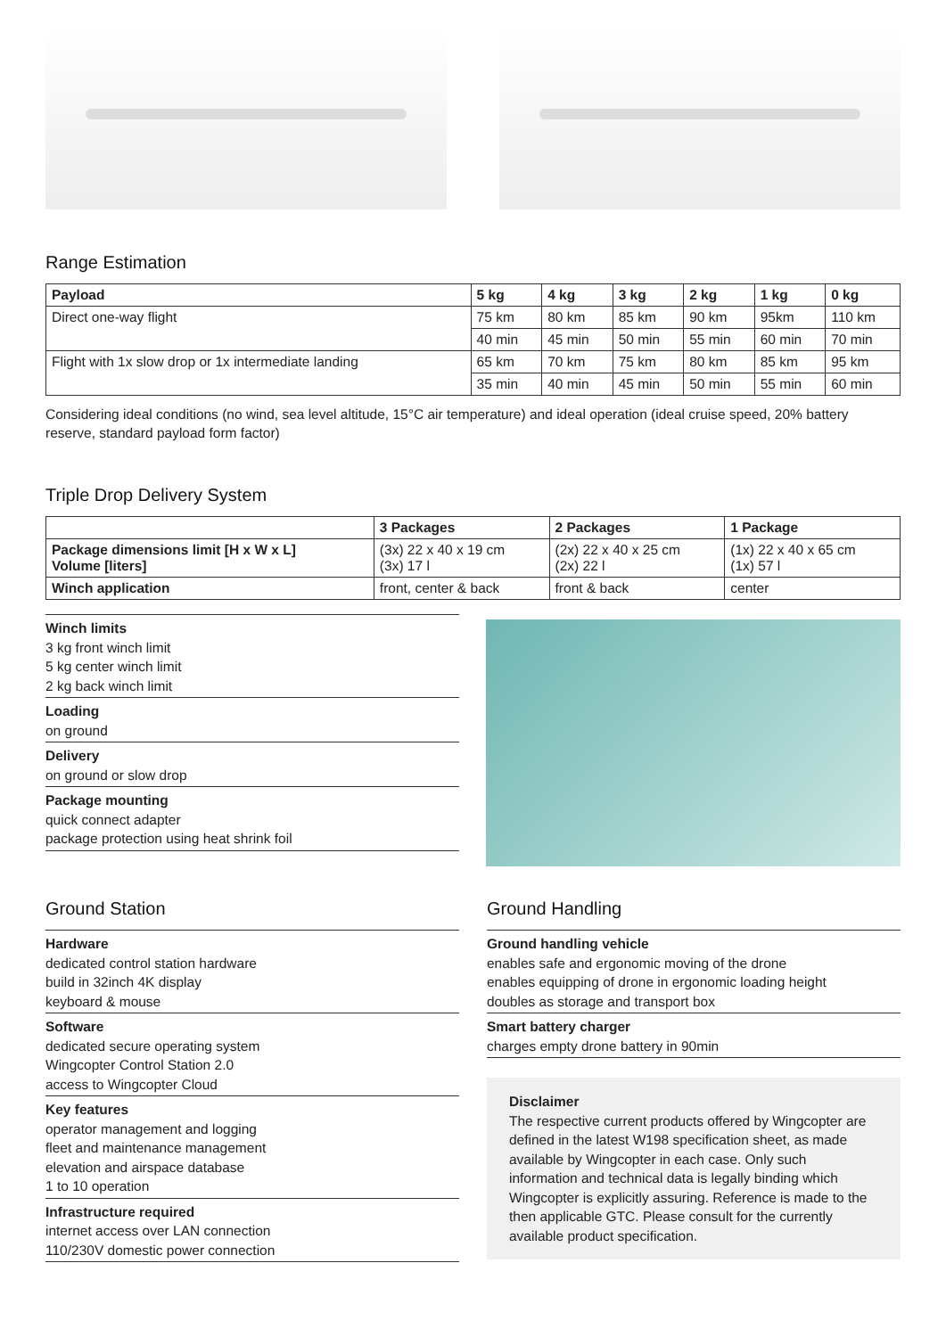Range Estimation
| Payload | 5 kg | 4 kg | 3 kg | 2 kg | 1 kg | 0 kg |
| --- | --- | --- | --- | --- | --- | --- |
| Direct one-way flight | 75 km | 80 km | 85 km | 90 km | 95km | 110 km |
| | 40 min | 45 min | 50 min | 55 min | 60 min | 70 min |
| Flight with 1x slow drop or 1x intermediate landing | 65 km | 70 km | 75 km | 80 km | 85 km | 95 km |
| | 35 min | 40 min | 45 min | 50 min | 55 min | 60 min |
Considering ideal conditions (no wind, sea level altitude, 15°C air temperature) and ideal operation (ideal cruise speed, 20% battery reserve, standard payload form factor)
Triple Drop Delivery System
| | 3 Packages | 2 Packages | 1 Package |
| --- | --- | --- | --- |
| Package dimensions limit [H x W x L] Volume [liters] | (3x) 22 x 40 x 19 cm (3x) 17 l | (2x) 22 x 40 x 25 cm (2x) 22 l | (1x) 22 x 40 x 65 cm (1x) 57 l |
| Winch application | front, center & back | front & back | center |
Winch limits
3 kg front winch limit
5 kg center winch limit
2 kg back winch limit
Loading
on ground
Delivery
on ground or slow drop
Package mounting
quick connect adapter
package protection using heat shrink foil
Ground Station
Hardware
dedicated control station hardware
build in 32inch 4K display
keyboard & mouse
Software
dedicated secure operating system
Wingcopter Control Station 2.0
access to Wingcopter Cloud
Key features
operator management and logging
fleet and maintenance management
elevation and airspace database
1 to 10 operation
Infrastructure required
internet access over LAN connection
110/230V domestic power connection
Ground Handling
Ground handling vehicle
enables safe and ergonomic moving of the drone
enables equipping of drone in ergonomic loading height
doubles as storage and transport box
Smart battery charger
charges empty drone battery in 90min
Disclaimer
The respective current products offered by Wingcopter are defined in the latest W198 specification sheet, as made available by Wingcopter in each case. Only such information and technical data is legally binding which Wingcopter is explicitly assuring. Reference is made to the then applicable GTC. Please consult for the currently available product specification.